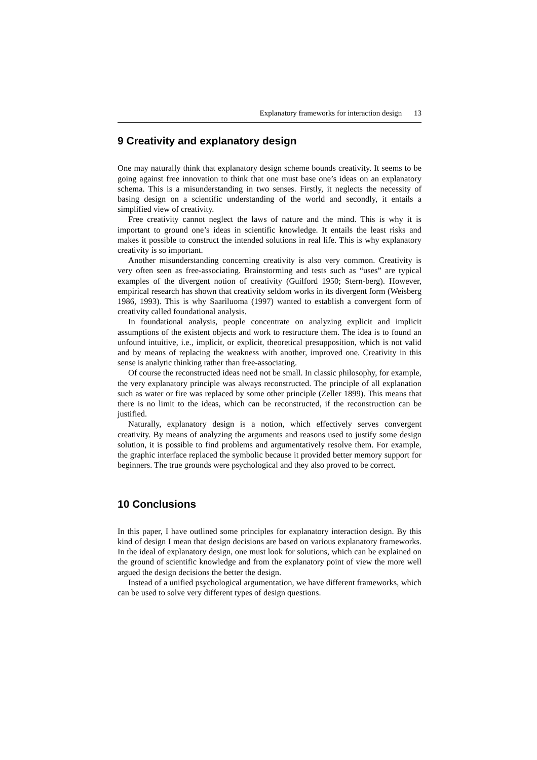Explanatory frameworks for interaction design 13
9 Creativity and explanatory design
One may naturally think that explanatory design scheme bounds creativity. It seems to be going against free innovation to think that one must base one’s ideas on an explanatory schema. This is a misunderstanding in two senses. Firstly, it neglects the necessity of basing design on a scientific understanding of the world and secondly, it entails a simplified view of creativity.
Free creativity cannot neglect the laws of nature and the mind. This is why it is important to ground one’s ideas in scientific knowledge. It entails the least risks and makes it possible to construct the intended solutions in real life. This is why explanatory creativity is so important.
Another misunderstanding concerning creativity is also very common. Creativity is very often seen as free-associating. Brainstorming and tests such as “uses” are typical examples of the divergent notion of creativity (Guilford 1950; Stern-berg). However, empirical research has shown that creativity seldom works in its divergent form (Weisberg 1986, 1993). This is why Saariluoma (1997) wanted to establish a convergent form of creativity called foundational analysis.
In foundational analysis, people concentrate on analyzing explicit and implicit assumptions of the existent objects and work to restructure them. The idea is to found an unfound intuitive, i.e., implicit, or explicit, theoretical presupposition, which is not valid and by means of replacing the weakness with another, improved one. Creativity in this sense is analytic thinking rather than free-associating.
Of course the reconstructed ideas need not be small. In classic philosophy, for example, the very explanatory principle was always reconstructed. The principle of all explanation such as water or fire was replaced by some other principle (Zeller 1899). This means that there is no limit to the ideas, which can be reconstructed, if the reconstruction can be justified.
Naturally, explanatory design is a notion, which effectively serves convergent creativity. By means of analyzing the arguments and reasons used to justify some design solution, it is possible to find problems and argumentatively resolve them. For example, the graphic interface replaced the symbolic because it provided better memory support for beginners. The true grounds were psychological and they also proved to be correct.
10 Conclusions
In this paper, I have outlined some principles for explanatory interaction design. By this kind of design I mean that design decisions are based on various explanatory frameworks. In the ideal of explanatory design, one must look for solutions, which can be explained on the ground of scientific knowledge and from the explanatory point of view the more well argued the design decisions the better the design.
Instead of a unified psychological argumentation, we have different frameworks, which can be used to solve very different types of design questions.